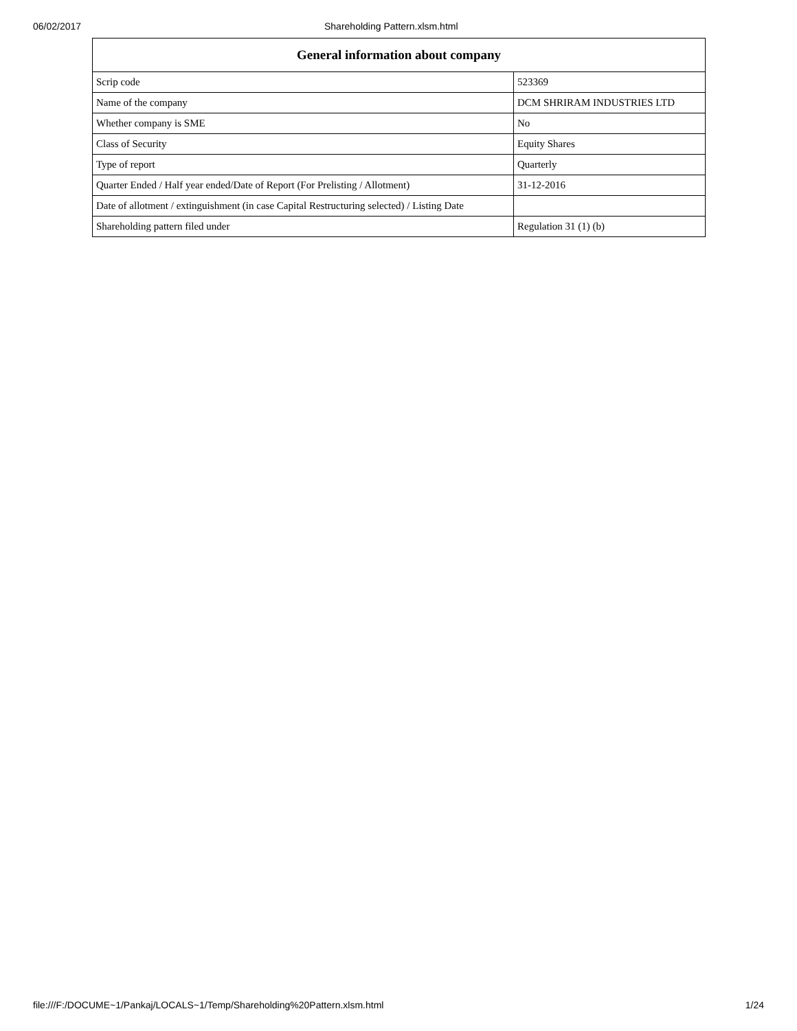06/02/2017 Shareholding Pattern.xlsm.html
| General information about company | |
| --- | --- |
| Scrip code | 523369 |
| Name of the company | DCM SHRIRAM INDUSTRIES LTD |
| Whether company is SME | No |
| Class of Security | Equity Shares |
| Type of report | Quarterly |
| Quarter Ended / Half year ended/Date of Report (For Prelisting / Allotment) | 31-12-2016 |
| Date of allotment / extinguishment (in case Capital Restructuring selected) / Listing Date | |
| Shareholding pattern filed under | Regulation 31 (1) (b) |
file:///F:/DOCUME~1/Pankaj/LOCALS~1/Temp/Shareholding%20Pattern.xlsm.html 1/24